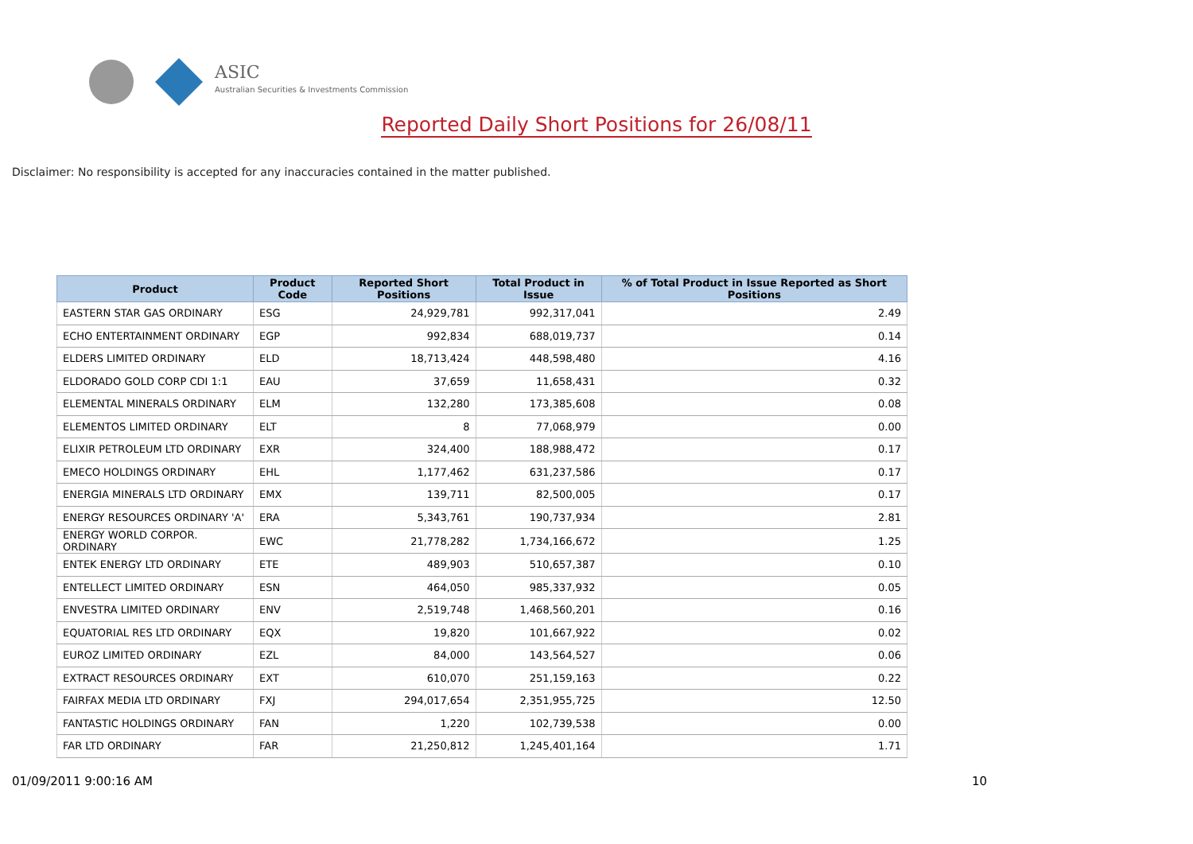ASIC
Australian Securities & Investments Commission
Reported Daily Short Positions for 26/08/11
Disclaimer: No responsibility is accepted for any inaccuracies contained in the matter published.
| Product | Product Code | Reported Short Positions | Total Product in Issue | % of Total Product in Issue Reported as Short Positions |
| --- | --- | --- | --- | --- |
| EASTERN STAR GAS ORDINARY | ESG | 24,929,781 | 992,317,041 | 2.49 |
| ECHO ENTERTAINMENT ORDINARY | EGP | 992,834 | 688,019,737 | 0.14 |
| ELDERS LIMITED ORDINARY | ELD | 18,713,424 | 448,598,480 | 4.16 |
| ELDORADO GOLD CORP CDI 1:1 | EAU | 37,659 | 11,658,431 | 0.32 |
| ELEMENTAL MINERALS ORDINARY | ELM | 132,280 | 173,385,608 | 0.08 |
| ELEMENTOS LIMITED ORDINARY | ELT | 8 | 77,068,979 | 0.00 |
| ELIXIR PETROLEUM LTD ORDINARY | EXR | 324,400 | 188,988,472 | 0.17 |
| EMECO HOLDINGS ORDINARY | EHL | 1,177,462 | 631,237,586 | 0.17 |
| ENERGIA MINERALS LTD ORDINARY | EMX | 139,711 | 82,500,005 | 0.17 |
| ENERGY RESOURCES ORDINARY 'A' | ERA | 5,343,761 | 190,737,934 | 2.81 |
| ENERGY WORLD CORPOR. ORDINARY | EWC | 21,778,282 | 1,734,166,672 | 1.25 |
| ENTEK ENERGY LTD ORDINARY | ETE | 489,903 | 510,657,387 | 0.10 |
| ENTELLECT LIMITED ORDINARY | ESN | 464,050 | 985,337,932 | 0.05 |
| ENVESTRA LIMITED ORDINARY | ENV | 2,519,748 | 1,468,560,201 | 0.16 |
| EQUATORIAL RES LTD ORDINARY | EQX | 19,820 | 101,667,922 | 0.02 |
| EUROZ LIMITED ORDINARY | EZL | 84,000 | 143,564,527 | 0.06 |
| EXTRACT RESOURCES ORDINARY | EXT | 610,070 | 251,159,163 | 0.22 |
| FAIRFAX MEDIA LTD ORDINARY | FXJ | 294,017,654 | 2,351,955,725 | 12.50 |
| FANTASTIC HOLDINGS ORDINARY | FAN | 1,220 | 102,739,538 | 0.00 |
| FAR LTD ORDINARY | FAR | 21,250,812 | 1,245,401,164 | 1.71 |
01/09/2011 9:00:16 AM 10